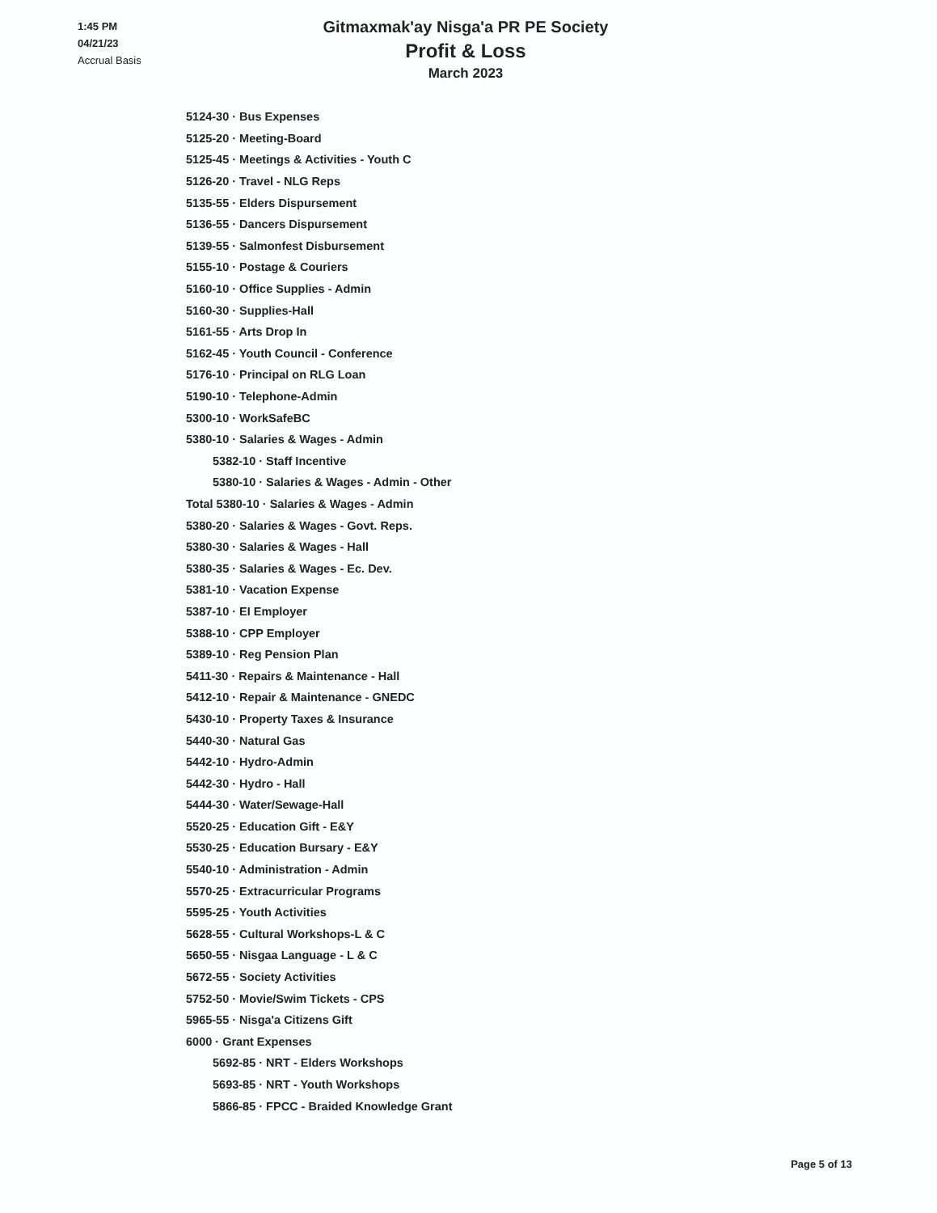1:45 PM
04/21/23
Accrual Basis
Gitmaxmak'ay Nisga'a PR PE Society
Profit & Loss
March 2023
| 5124-30 · Bus Expenses |
| 5125-20 · Meeting-Board |
| 5125-45 · Meetings & Activities - Youth C |
| 5126-20 · Travel - NLG Reps |
| 5135-55 · Elders Dispursement |
| 5136-55 · Dancers Dispursement |
| 5139-55 · Salmonfest Disbursement |
| 5155-10 · Postage & Couriers |
| 5160-10 · Office Supplies - Admin |
| 5160-30 · Supplies-Hall |
| 5161-55 · Arts Drop In |
| 5162-45 · Youth Council - Conference |
| 5176-10 · Principal on RLG Loan |
| 5190-10 · Telephone-Admin |
| 5300-10 · WorkSafeBC |
| 5380-10 · Salaries & Wages - Admin |
| 5382-10 · Staff Incentive |
| 5380-10 · Salaries & Wages - Admin - Other |
| Total 5380-10 · Salaries & Wages - Admin |
| 5380-20 · Salaries & Wages - Govt. Reps. |
| 5380-30 · Salaries & Wages - Hall |
| 5380-35 · Salaries & Wages - Ec. Dev. |
| 5381-10 · Vacation Expense |
| 5387-10 · EI Employer |
| 5388-10 · CPP Employer |
| 5389-10 · Reg Pension Plan |
| 5411-30 · Repairs & Maintenance - Hall |
| 5412-10 · Repair & Maintenance - GNEDC |
| 5430-10 · Property Taxes & Insurance |
| 5440-30 · Natural Gas |
| 5442-10 · Hydro-Admin |
| 5442-30 · Hydro - Hall |
| 5444-30 · Water/Sewage-Hall |
| 5520-25 · Education Gift - E&Y |
| 5530-25 · Education Bursary - E&Y |
| 5540-10 · Administration - Admin |
| 5570-25 · Extracurricular Programs |
| 5595-25 · Youth Activities |
| 5628-55 · Cultural Workshops-L & C |
| 5650-55 · Nisgaa Language - L & C |
| 5672-55 · Society Activities |
| 5752-50 · Movie/Swim Tickets - CPS |
| 5965-55 · Nisga'a Citizens Gift |
| 6000 · Grant Expenses |
| 5692-85 · NRT - Elders Workshops |
| 5693-85 · NRT - Youth Workshops |
| 5866-85 · FPCC - Braided Knowledge Grant |
Page 5 of 13